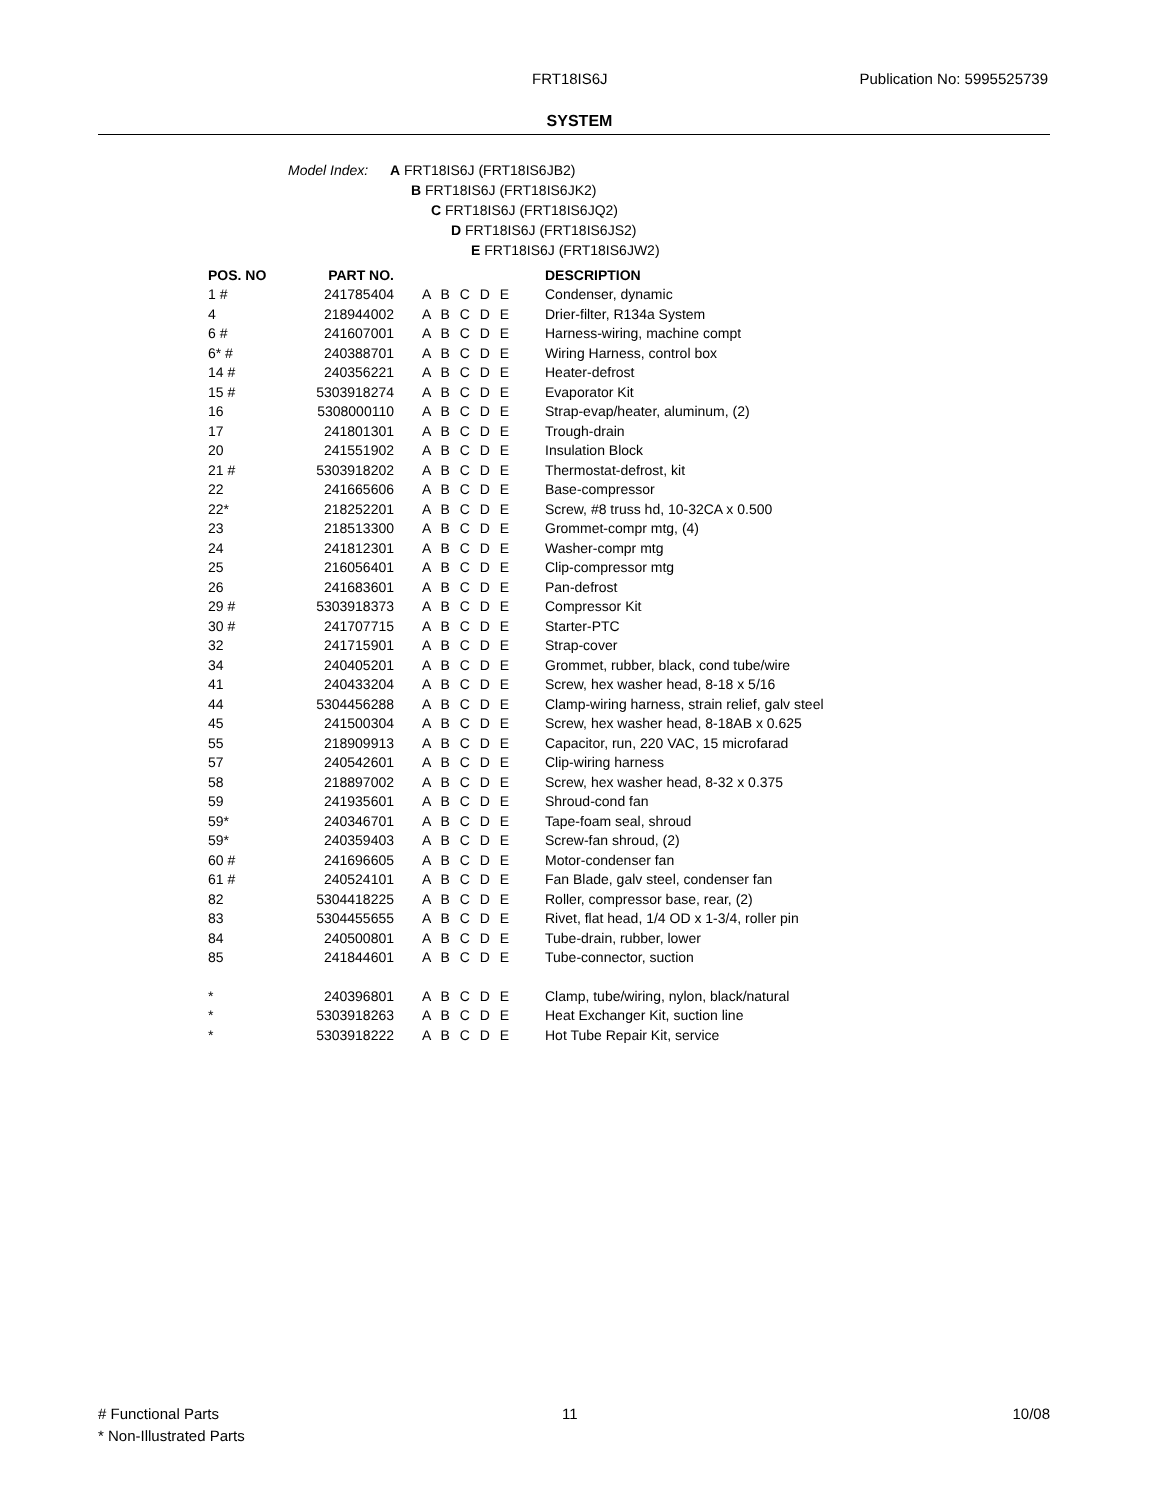FRT18IS6J Publication No: 5995525739
SYSTEM
Model Index: A FRT18IS6J (FRT18IS6JB2)
B FRT18IS6J (FRT18IS6JK2)
C FRT18IS6J (FRT18IS6JQ2)
D FRT18IS6J (FRT18IS6JS2)
E FRT18IS6J (FRT18IS6JW2)
| POS. NO | PART NO. | | DESCRIPTION |
| --- | --- | --- | --- |
| 1 # | 241785404 | A B C D E | Condenser, dynamic |
| 4 | 218944002 | A B C D E | Drier-filter, R134a System |
| 6 # | 241607001 | A B C D E | Harness-wiring, machine compt |
| 6* # | 240388701 | A B C D E | Wiring Harness, control box |
| 14 # | 240356221 | A B C D E | Heater-defrost |
| 15 # | 5303918274 | A B C D E | Evaporator Kit |
| 16 | 5308000110 | A B C D E | Strap-evap/heater, aluminum, (2) |
| 17 | 241801301 | A B C D E | Trough-drain |
| 20 | 241551902 | A B C D E | Insulation Block |
| 21 # | 5303918202 | A B C D E | Thermostat-defrost, kit |
| 22 | 241665606 | A B C D E | Base-compressor |
| 22* | 218252201 | A B C D E | Screw, #8 truss hd, 10-32CA x 0.500 |
| 23 | 218513300 | A B C D E | Grommet-compr mtg, (4) |
| 24 | 241812301 | A B C D E | Washer-compr mtg |
| 25 | 216056401 | A B C D E | Clip-compressor mtg |
| 26 | 241683601 | A B C D E | Pan-defrost |
| 29 # | 5303918373 | A B C D E | Compressor Kit |
| 30 # | 241707715 | A B C D E | Starter-PTC |
| 32 | 241715901 | A B C D E | Strap-cover |
| 34 | 240405201 | A B C D E | Grommet, rubber, black, cond tube/wire |
| 41 | 240433204 | A B C D E | Screw, hex washer head, 8-18 x 5/16 |
| 44 | 5304456288 | A B C D E | Clamp-wiring harness, strain relief, galv steel |
| 45 | 241500304 | A B C D E | Screw, hex washer head, 8-18AB x 0.625 |
| 55 | 218909913 | A B C D E | Capacitor, run, 220 VAC, 15 microfarad |
| 57 | 240542601 | A B C D E | Clip-wiring harness |
| 58 | 218897002 | A B C D E | Screw, hex washer head, 8-32 x 0.375 |
| 59 | 241935601 | A B C D E | Shroud-cond fan |
| 59* | 240346701 | A B C D E | Tape-foam seal, shroud |
| 59* | 240359403 | A B C D E | Screw-fan shroud, (2) |
| 60 # | 241696605 | A B C D E | Motor-condenser fan |
| 61 # | 240524101 | A B C D E | Fan Blade, galv steel, condenser fan |
| 82 | 5304418225 | A B C D E | Roller, compressor base, rear, (2) |
| 83 | 5304455655 | A B C D E | Rivet, flat head, 1/4 OD x 1-3/4, roller pin |
| 84 | 240500801 | A B C D E | Tube-drain, rubber, lower |
| 85 | 241844601 | A B C D E | Tube-connector, suction |
| * | 240396801 | A B C D E | Clamp, tube/wiring, nylon, black/natural |
| * | 5303918263 | A B C D E | Heat Exchanger Kit, suction line |
| * | 5303918222 | A B C D E | Hot Tube Repair Kit, service |
# Functional Parts
* Non-Illustrated Parts
11 10/08